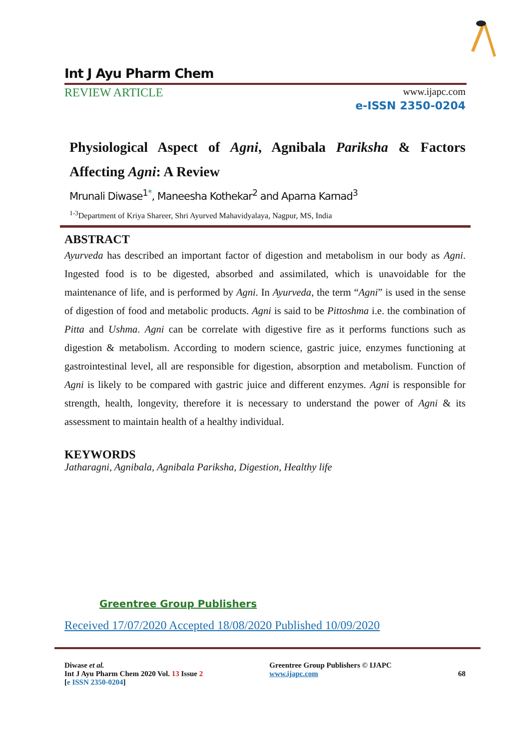Int J Ayu Pharm Chem
REVIEW ARTICLE www.ijapc.com
e-ISSN 2350-0204
Physiological Aspect of Agni, Agnibala Pariksha & Factors Affecting Agni: A Review
Mrunali Diwase<sup>1*</sup>, Maneesha Kothekar<sup>2</sup> and Aparna Karnad<sup>3</sup>
<sup>1-3</sup>Department of Kriya Shareer, Shri Ayurved Mahavidyalaya, Nagpur, MS, India
ABSTRACT
Ayurveda has described an important factor of digestion and metabolism in our body as Agni. Ingested food is to be digested, absorbed and assimilated, which is unavoidable for the maintenance of life, and is performed by Agni. In Ayurveda, the term “Agni” is used in the sense of digestion of food and metabolic products. Agni is said to be Pittoshma i.e. the combination of Pitta and Ushma. Agni can be correlate with digestive fire as it performs functions such as digestion & metabolism. According to modern science, gastric juice, enzymes functioning at gastrointestinal level, all are responsible for digestion, absorption and metabolism. Function of Agni is likely to be compared with gastric juice and different enzymes. Agni is responsible for strength, health, longevity, therefore it is necessary to understand the power of Agni & its assessment to maintain health of a healthy individual.
KEYWORDS
Jatharagni, Agnibala, Agnibala Pariksha, Digestion, Healthy life
Greentree Group Publishers
Received 17/07/2020 Accepted 18/08/2020 Published 10/09/2020
Diwase et al.
Int J Ayu Pharm Chem 2020 Vol. 13 Issue 2
[e ISSN 2350-0204]
Greentree Group Publishers © IJAPC
www.ijapc.com
68